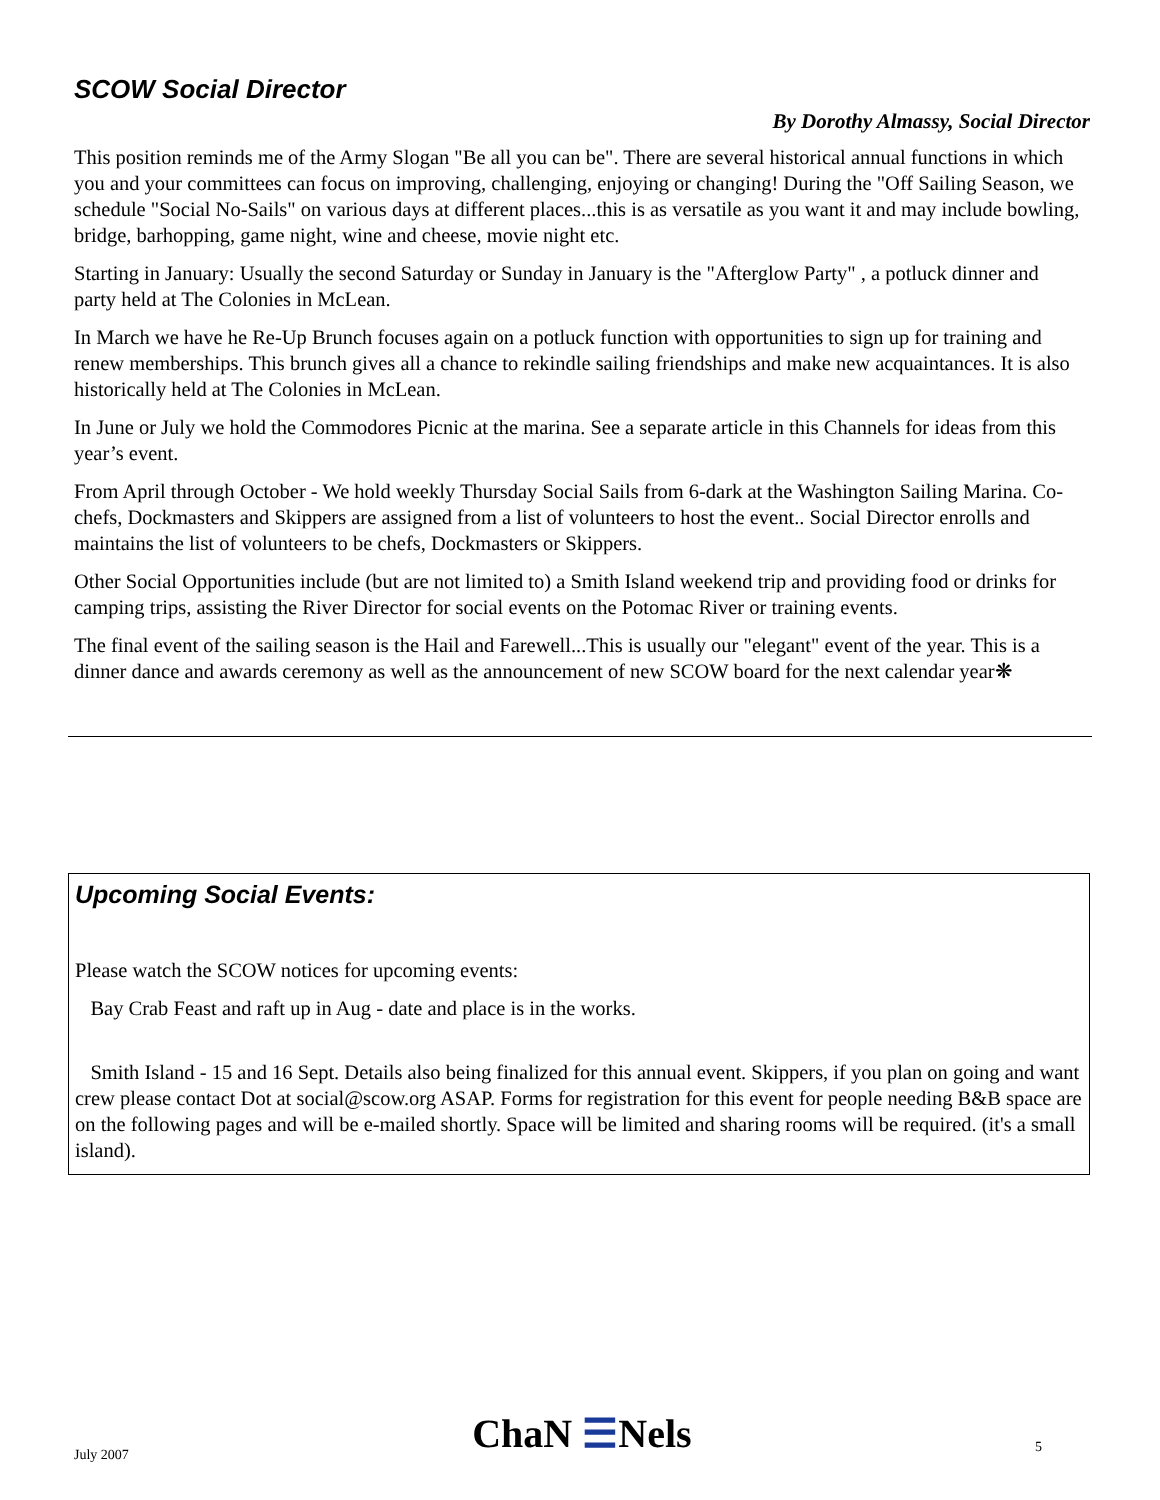SCOW Social Director
By Dorothy Almassy, Social Director
This position reminds me of the Army Slogan "Be all you can be". There are several historical annual functions in which you and your committees can focus on improving, challenging, enjoying or changing! During the "Off Sailing Season, we schedule "Social No-Sails" on various days at different places...this is as versatile as you want it and may include bowling, bridge, barhopping, game night, wine and cheese, movie night etc.
Starting in January: Usually the second Saturday or Sunday in January is the "Afterglow Party" , a potluck dinner and party held at The Colonies in McLean.
In March we have he Re-Up Brunch focuses again on a potluck function with opportunities to sign up for training and renew memberships. This brunch gives all a chance to rekindle sailing friendships and make new acquaintances. It is also historically held at The Colonies in McLean.
In June or July we hold the Commodores Picnic at the marina. See a separate article in this Channels for ideas from this year’s event.
From April through October - We hold weekly Thursday Social Sails from 6-dark at the Washington Sailing Marina. Co-chefs, Dockmasters and Skippers are assigned from a list of volunteers to host the event.. Social Director enrolls and maintains the list of volunteers to be chefs, Dockmasters or Skippers.
Other Social Opportunities include (but are not limited to) a Smith Island weekend trip and providing food or drinks for camping trips, assisting the River Director for social events on the Potomac River or training events.
The final event of the sailing season is the Hail and Farewell...This is usually our "elegant" event of the year. This is a dinner dance and awards ceremony as well as the announcement of new SCOW board for the next calendar year❋
Upcoming Social Events:
Please watch the SCOW notices for upcoming events:
Bay Crab Feast and raft up in Aug - date and place is in the works.
Smith Island - 15 and 16 Sept. Details also being finalized for this annual event. Skippers, if you plan on going and want crew please contact Dot at social@scow.org ASAP. Forms for registration for this event for people needing B&B space are on the following pages and will be e-mailed shortly. Space will be limited and sharing rooms will be required. (it's a small island).
July 2007
ChaN ☰Nels
5